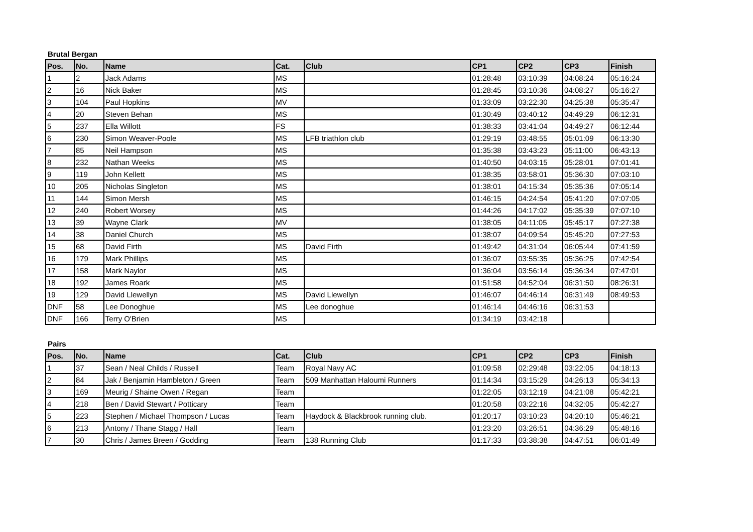Brutal Bergan
| Pos. | No. | Name | Cat. | Club | CP1 | CP2 | CP3 | Finish |
| --- | --- | --- | --- | --- | --- | --- | --- | --- |
| 1 | 2 | Jack Adams | MS | | 01:28:48 | 03:10:39 | 04:08:24 | 05:16:24 |
| 2 | 16 | Nick Baker | MS | | 01:28:45 | 03:10:36 | 04:08:27 | 05:16:27 |
| 3 | 104 | Paul Hopkins | MV | | 01:33:09 | 03:22:30 | 04:25:38 | 05:35:47 |
| 4 | 20 | Steven Behan | MS | | 01:30:49 | 03:40:12 | 04:49:29 | 06:12:31 |
| 5 | 237 | Ella Willott | FS | | 01:38:33 | 03:41:04 | 04:49:27 | 06:12:44 |
| 6 | 230 | Simon Weaver-Poole | MS | LFB triathlon club | 01:29:19 | 03:48:55 | 05:01:09 | 06:13:30 |
| 7 | 85 | Neil Hampson | MS | | 01:35:38 | 03:43:23 | 05:11:00 | 06:43:13 |
| 8 | 232 | Nathan Weeks | MS | | 01:40:50 | 04:03:15 | 05:28:01 | 07:01:41 |
| 9 | 119 | John Kellett | MS | | 01:38:35 | 03:58:01 | 05:36:30 | 07:03:10 |
| 10 | 205 | Nicholas Singleton | MS | | 01:38:01 | 04:15:34 | 05:35:36 | 07:05:14 |
| 11 | 144 | Simon Mersh | MS | | 01:46:15 | 04:24:54 | 05:41:20 | 07:07:05 |
| 12 | 240 | Robert Worsey | MS | | 01:44:26 | 04:17:02 | 05:35:39 | 07:07:10 |
| 13 | 39 | Wayne Clark | MV | | 01:38:05 | 04:11:05 | 05:45:17 | 07:27:38 |
| 14 | 38 | Daniel Church | MS | | 01:38:07 | 04:09:54 | 05:45:20 | 07:27:53 |
| 15 | 68 | David Firth | MS | David Firth | 01:49:42 | 04:31:04 | 06:05:44 | 07:41:59 |
| 16 | 179 | Mark Phillips | MS | | 01:36:07 | 03:55:35 | 05:36:25 | 07:42:54 |
| 17 | 158 | Mark Naylor | MS | | 01:36:04 | 03:56:14 | 05:36:34 | 07:47:01 |
| 18 | 192 | James Roark | MS | | 01:51:58 | 04:52:04 | 06:31:50 | 08:26:31 |
| 19 | 129 | David Llewellyn | MS | David Llewellyn | 01:46:07 | 04:46:14 | 06:31:49 | 08:49:53 |
| DNF | 58 | Lee Donoghue | MS | Lee donoghue | 01:46:14 | 04:46:16 | 06:31:53 | |
| DNF | 166 | Terry O'Brien | MS | | 01:34:19 | 03:42:18 | | |
Pairs
| Pos. | No. | Name | Cat. | Club | CP1 | CP2 | CP3 | Finish |
| --- | --- | --- | --- | --- | --- | --- | --- | --- |
| 1 | 37 | Sean / Neal Childs / Russell | Team | Royal Navy AC | 01:09:58 | 02:29:48 | 03:22:05 | 04:18:13 |
| 2 | 84 | Jak / Benjamin Hambleton / Green | Team | 509 Manhattan Haloumi Runners | 01:14:34 | 03:15:29 | 04:26:13 | 05:34:13 |
| 3 | 169 | Meurig / Shaine Owen / Regan | Team | | 01:22:05 | 03:12:19 | 04:21:08 | 05:42:21 |
| 4 | 218 | Ben / David Stewart / Potticary | Team | | 01:20:58 | 03:22:16 | 04:32:05 | 05:42:27 |
| 5 | 223 | Stephen / Michael Thompson / Lucas | Team | Haydock & Blackbrook running club. | 01:20:17 | 03:10:23 | 04:20:10 | 05:46:21 |
| 6 | 213 | Antony / Thane Stagg / Hall | Team | | 01:23:20 | 03:26:51 | 04:36:29 | 05:48:16 |
| 7 | 30 | Chris / James Breen / Godding | Team | 138 Running Club | 01:17:33 | 03:38:38 | 04:47:51 | 06:01:49 |